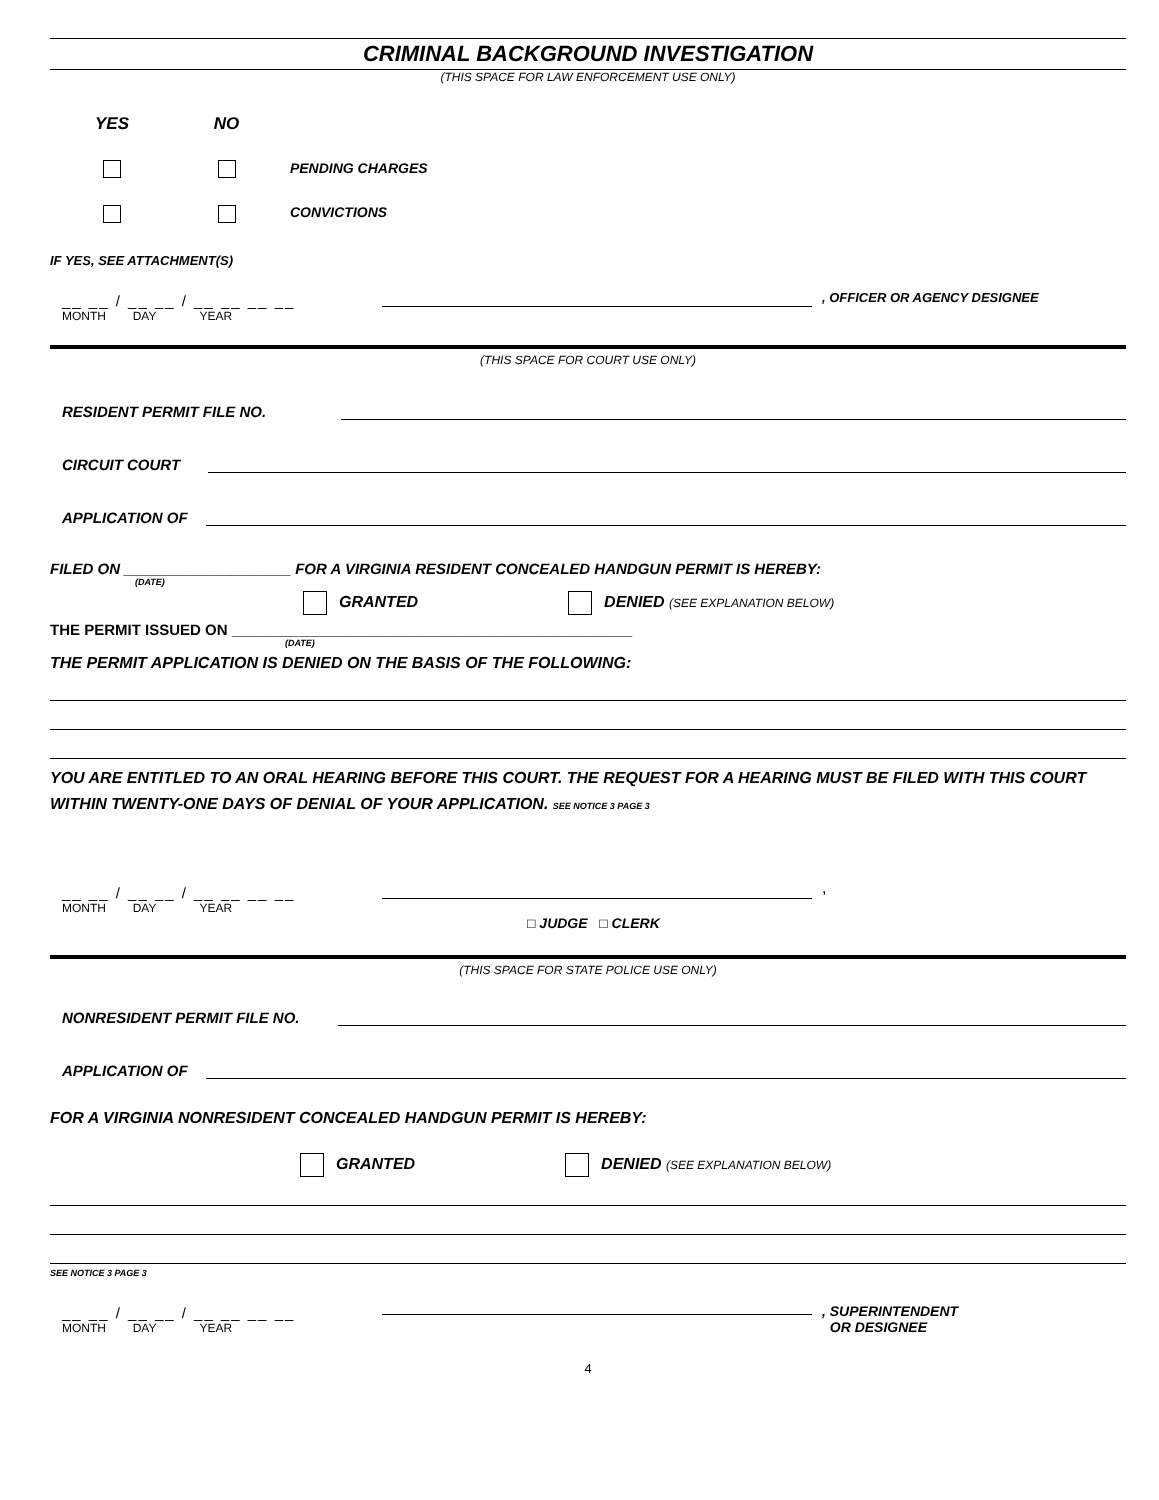CRIMINAL BACKGROUND INVESTIGATION
(THIS SPACE FOR LAW ENFORCEMENT USE ONLY)
YES NO
PENDING CHARGES
CONVICTIONS
IF YES, SEE ATTACHMENT(S)
__ __ / __ __ / __ __ __ __
MONTH DAY YEAR
, OFFICER OR AGENCY DESIGNEE
(THIS SPACE FOR COURT USE ONLY)
RESIDENT PERMIT FILE NO.
CIRCUIT COURT
APPLICATION OF
FILED ON ____________________ FOR A VIRGINIA RESIDENT CONCEALED HANDGUN PERMIT IS HEREBY:
(DATE)
GRANTED DENIED (SEE EXPLANATION BELOW)
THE PERMIT ISSUED ON ________________________________________________
(DATE)
THE PERMIT APPLICATION IS DENIED ON THE BASIS OF THE FOLLOWING:
YOU ARE ENTITLED TO AN ORAL HEARING BEFORE THIS COURT. THE REQUEST FOR A HEARING MUST BE FILED WITH THIS COURT WITHIN TWENTY-ONE DAYS OF DENIAL OF YOUR APPLICATION. SEE NOTICE 3 PAGE 3
__ __ / __ __ / __ __ __ __
MONTH DAY YEAR
,
□ JUDGE □ CLERK
(THIS SPACE FOR STATE POLICE USE ONLY)
NONRESIDENT PERMIT FILE NO.
APPLICATION OF
FOR A VIRGINIA NONRESIDENT CONCEALED HANDGUN PERMIT IS HEREBY:
GRANTED DENIED (SEE EXPLANATION BELOW)
SEE NOTICE 3 PAGE 3
__ __ / __ __ / __ __ __ __
MONTH DAY YEAR
, SUPERINTENDENT
OR DESIGNEE
4